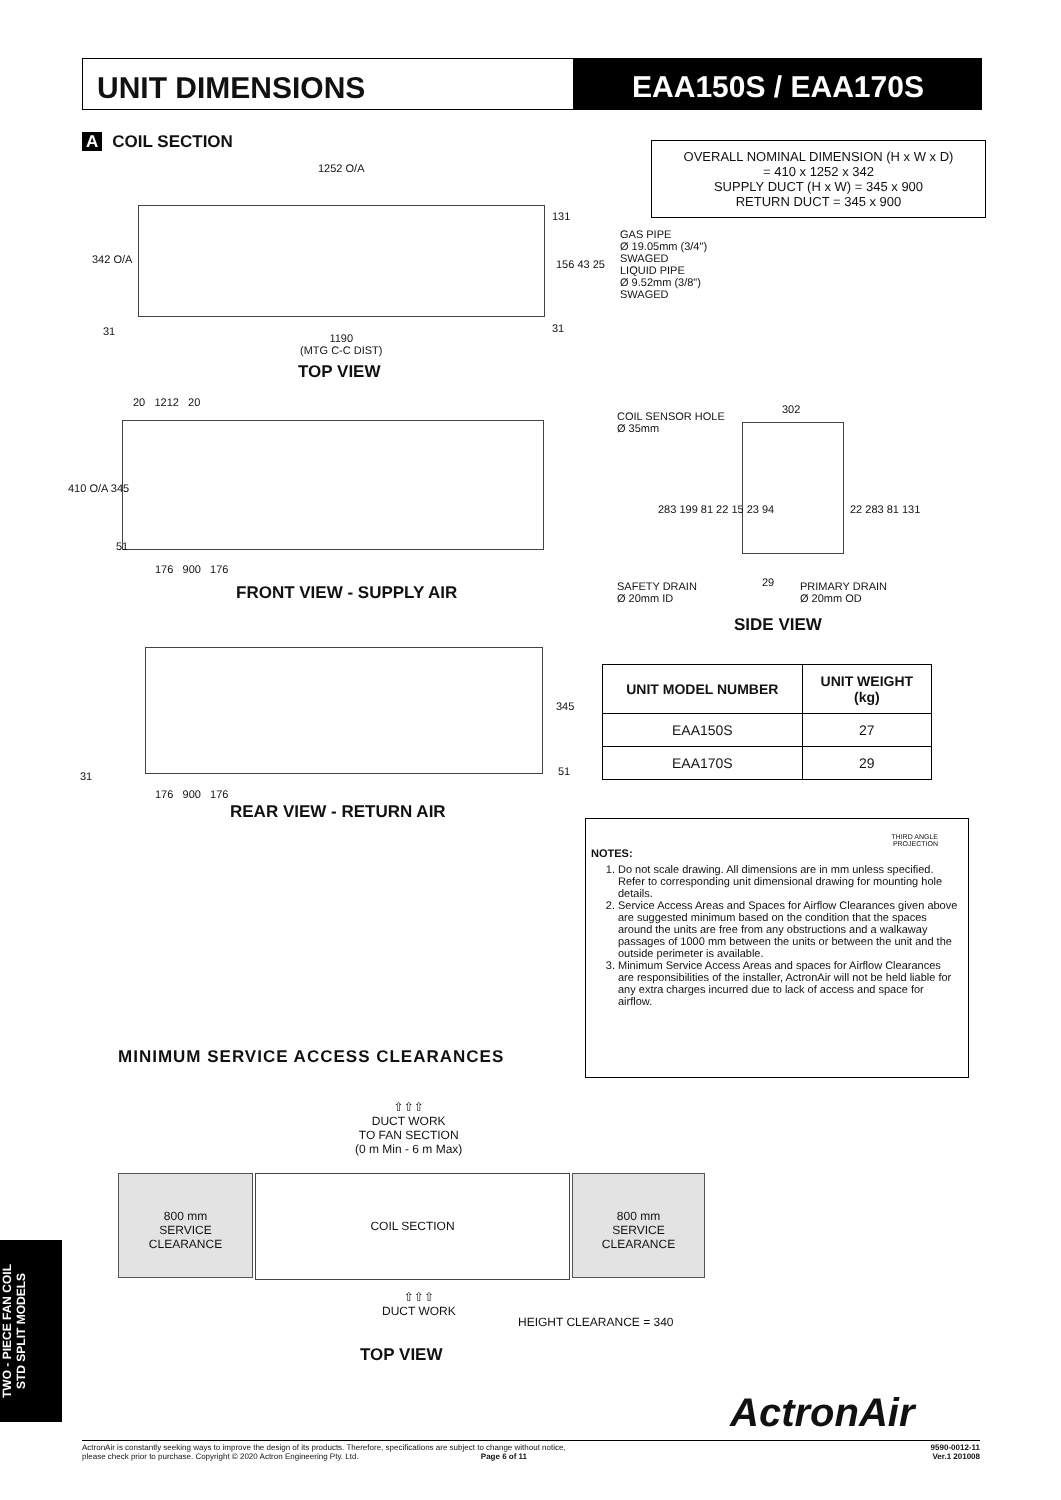UNIT DIMENSIONS EAA150S / EAA170S
A COIL SECTION
OVERALL NOMINAL DIMENSION (H x W x D)
= 410 x 1252 x 342
SUPPLY DUCT (H x W) = 345 x 900
RETURN DUCT = 345 x 900
1252 O/A
342 O/A
131
GAS PIPE
Ø 19.05mm (3/4")
SWAGED
LIQUID PIPE
Ø 9.52mm (3/8")
SWAGED
156 43 25
31 31
1190
(MTG C-C DIST)
TOP VIEW
20 1212 20
410 O/A 345
51
176 900 176
FRONT VIEW - SUPPLY AIR
COIL SENSOR HOLE
Ø 35mm
302
283 199 81 22 15 23 94 22 283 81 131
SAFETY DRAIN
Ø 20mm ID
29
PRIMARY DRAIN
Ø 20mm OD
SIDE VIEW
345
51
31
176 900 176
REAR VIEW - RETURN AIR
| UNIT MODEL NUMBER | UNIT WEIGHT (kg) |
| --- | --- |
| EAA150S | 27 |
| EAA170S | 29 |
THIRD ANGLE
PROJECTION
NOTES:
1. Do not scale drawing. All dimensions are in mm unless specified. Refer to corresponding unit dimensional drawing for mounting hole details.
2. Service Access Areas and Spaces for Airflow Clearances given above are suggested minimum based on the condition that the spaces around the units are free from any obstructions and a walkaway passages of 1000 mm between the units or between the unit and the outside perimeter is available.
3. Minimum Service Access Areas and spaces for Airflow Clearances are responsibilities of the installer, ActronAir will not be held liable for any extra charges incurred due to lack of access and space for airflow.
MINIMUM SERVICE ACCESS CLEARANCES
⇧⇧⇧
DUCT WORK
TO FAN SECTION
(0 m Min - 6 m Max)
800 mm
SERVICE
CLEARANCE
COIL SECTION
800 mm
SERVICE
CLEARANCE
⇧⇧⇧
DUCT WORK
HEIGHT CLEARANCE = 340
TOP VIEW
TWO - PIECE FAN COIL
STD SPLIT MODELS
ActronAir
ActronAir is constantly seeking ways to improve the design of its products. Therefore, specifications are subject to change without notice,
please check prior to purchase. Copyright © 2020 Actron Engineering Pty. Ltd. Page 6 of 11 9590-0012-11
Ver.1 201008